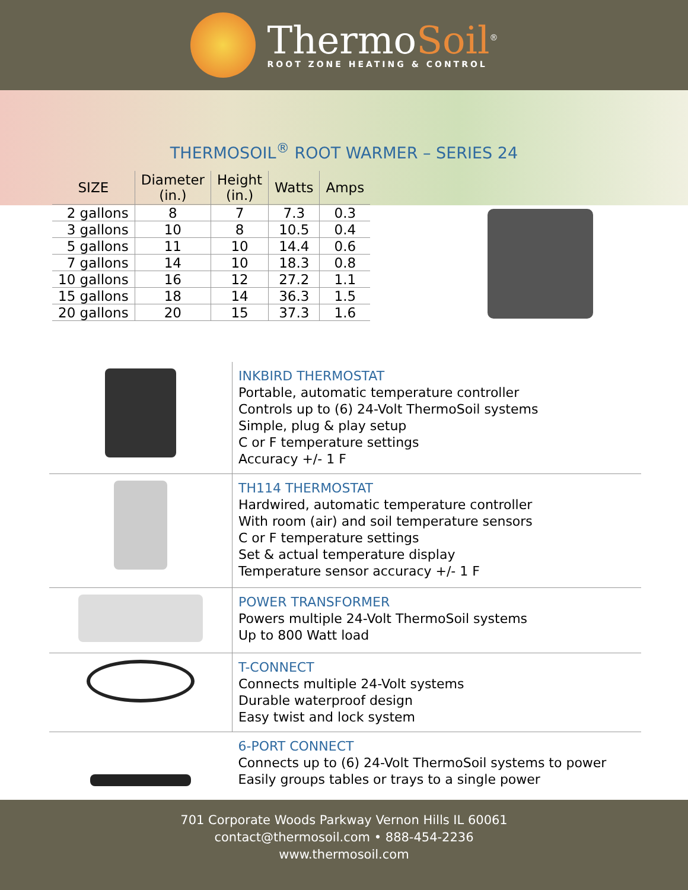ThermoSoil<sup>®</sup>
ROOT ZONE HEATING & CONTROL
THERMOSOIL<sup>®</sup> ROOT WARMER – SERIES 24
| SIZE | Diameter (in.) | Height (in.) | Watts | Amps |
| --- | --- | --- | --- | --- |
| 2 gallons | 8 | 7 | 7.3 | 0.3 |
| 3 gallons | 10 | 8 | 10.5 | 0.4 |
| 5 gallons | 11 | 10 | 14.4 | 0.6 |
| 7 gallons | 14 | 10 | 18.3 | 0.8 |
| 10 gallons | 16 | 12 | 27.2 | 1.1 |
| 15 gallons | 18 | 14 | 36.3 | 1.5 |
| 20 gallons | 20 | 15 | 37.3 | 1.6 |
| | INKBIRD THERMOSTAT Portable, automatic temperature controller Controls up to (6) 24-Volt ThermoSoil systems Simple, plug & play setup C or F temperature settings Accuracy +/- 1 F |
| | TH114 THERMOSTAT Hardwired, automatic temperature controller With room (air) and soil temperature sensors C or F temperature settings Set & actual temperature display Temperature sensor accuracy +/- 1 F |
| | POWER TRANSFORMER Powers multiple 24-Volt ThermoSoil systems Up to 800 Watt load |
| | T-CONNECT Connects multiple 24-Volt systems Durable waterproof design Easy twist and lock system |
| | 6-PORT CONNECT Connects up to (6) 24-Volt ThermoSoil systems to power Easily groups tables or trays to a single power |
701 Corporate Woods Parkway Vernon Hills IL 60061
contact@thermosoil.com • 888-454-2236
www.thermosoil.com